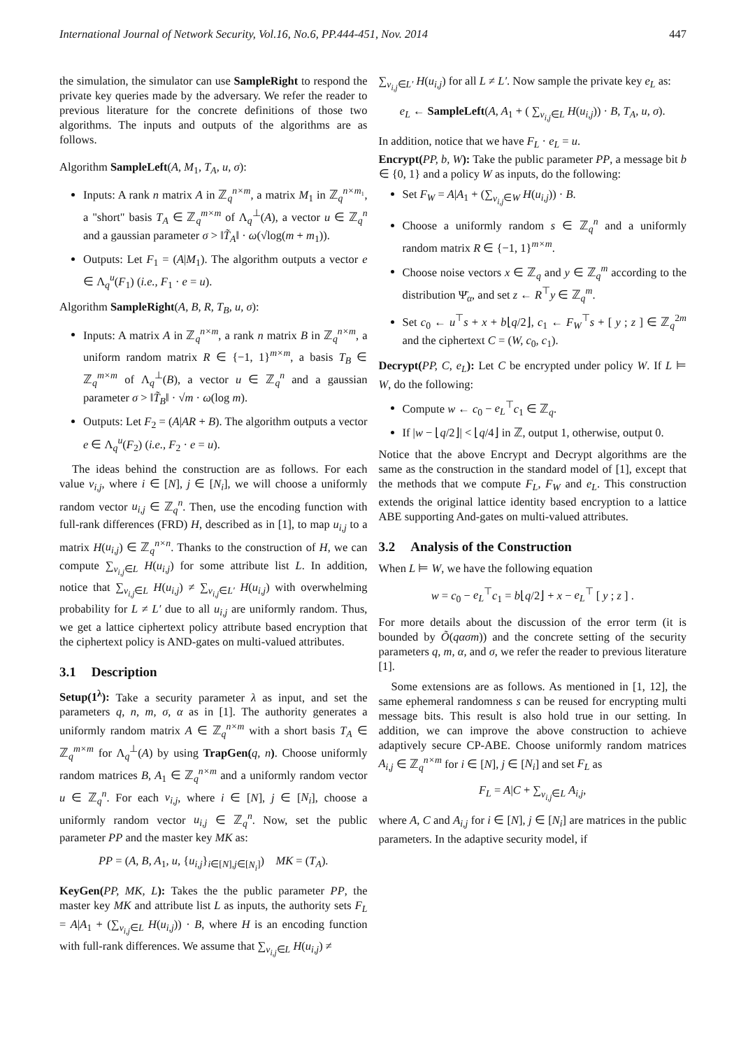International Journal of Network Security, Vol.16, No.6, PP.444-451, Nov. 2014 447
the simulation, the simulator can use SampleRight to respond the private key queries made by the adversary. We refer the reader to previous literature for the concrete definitions of those two algorithms. The inputs and outputs of the algorithms are as follows.
Algorithm SampleLeft(A, M<sub>1</sub>, T<sub>A</sub>, u, σ):
Inputs: A rank n matrix A in ℤ<sub>q</sub><sup>n×m</sup>, a matrix M<sub>1</sub> in ℤ<sub>q</sub><sup>n×m₁</sup>, a "short" basis T<sub>A</sub> ∈ ℤ<sub>q</sub><sup>m×m</sup> of Λ<sub>q</sub><sup>⊥</sup>(A), a vector u ∈ ℤ<sub>q</sub><sup>n</sup> and a gaussian parameter σ > ‖T̃<sub>A</sub>‖ · ω(√log(m + m<sub>1</sub>)).
Outputs: Let F<sub>1</sub> = (A|M<sub>1</sub>). The algorithm outputs a vector e ∈ Λ<sub>q</sub><sup>u</sup>(F<sub>1</sub>) (i.e., F<sub>1</sub> · e = u).
Algorithm SampleRight(A, B, R, T<sub>B</sub>, u, σ):
Inputs: A matrix A in ℤ<sub>q</sub><sup>n×m</sup>, a rank n matrix B in ℤ<sub>q</sub><sup>n×m</sup>, a uniform random matrix R ∈ {−1, 1}<sup>m×m</sup>, a basis T<sub>B</sub> ∈ ℤ<sub>q</sub><sup>m×m</sup> of Λ<sub>q</sub><sup>⊥</sup>(B), a vector u ∈ ℤ<sub>q</sub><sup>n</sup> and a gaussian parameter σ > ‖T̃<sub>B</sub>‖ · √m · ω(log m).
Outputs: Let F<sub>2</sub> = (A|AR + B). The algorithm outputs a vector e ∈ Λ<sub>q</sub><sup>u</sup>(F<sub>2</sub>) (i.e., F<sub>2</sub> · e = u).
The ideas behind the construction are as follows. For each value v<sub>i,j</sub>, where i ∈ [N], j ∈ [N<sub>i</sub>], we will choose a uniformly random vector u<sub>i,j</sub> ∈ ℤ<sub>q</sub><sup>n</sup>. Then, use the encoding function with full-rank differences (FRD) H, described as in [1], to map u<sub>i,j</sub> to a matrix H(u<sub>i,j</sub>) ∈ ℤ<sub>q</sub><sup>n×n</sup>. Thanks to the construction of H, we can compute ∑<sub>v<sub>i,j</sub>∈L</sub> H(u<sub>i,j</sub>) for some attribute list L. In addition, notice that ∑<sub>v<sub>i,j</sub>∈L</sub> H(u<sub>i,j</sub>) ≠ ∑<sub>v<sub>i,j</sub>∈L′</sub> H(u<sub>i,j</sub>) with overwhelming probability for L ≠ L′ due to all u<sub>i,j</sub> are uniformly random. Thus, we get a lattice ciphertext policy attribute based encryption that the ciphertext policy is AND-gates on multi-valued attributes.
3.1 Description
Setup(1<sup>λ</sup>): Take a security parameter λ as input, and set the parameters q, n, m, σ, α as in [1]. The authority generates a uniformly random matrix A ∈ ℤ<sub>q</sub><sup>n×m</sup> with a short basis T<sub>A</sub> ∈ ℤ<sub>q</sub><sup>m×m</sup> for Λ<sub>q</sub><sup>⊥</sup>(A) by using TrapGen(q, n). Choose uniformly random matrices B, A<sub>1</sub> ∈ ℤ<sub>q</sub><sup>n×m</sup> and a uniformly random vector u ∈ ℤ<sub>q</sub><sup>n</sup>. For each v<sub>i,j</sub>, where i ∈ [N], j ∈ [N<sub>i</sub>], choose a uniformly random vector u<sub>i,j</sub> ∈ ℤ<sub>q</sub><sup>n</sup>. Now, set the public parameter PP and the master key MK as:
PP = (A, B, A<sub>1</sub>, u, {u<sub>i,j</sub>}<sub>i∈[N],j∈[N<sub>i</sub>]</sub>) MK = (T<sub>A</sub>).
KeyGen(PP, MK, L): Takes the the public parameter PP, the master key MK and attribute list L as inputs, the authority sets F<sub>L</sub> = A|A<sub>1</sub> + (∑<sub>v<sub>i,j</sub>∈L</sub> H(u<sub>i,j</sub>)) · B, where H is an encoding function with full-rank differences. We assume that ∑<sub>v<sub>i,j</sub>∈L</sub> H(u<sub>i,j</sub>) ≠
∑<sub>v<sub>i,j</sub>∈L′</sub> H(u<sub>i,j</sub>) for all L ≠ L′. Now sample the private key e<sub>L</sub> as:
e<sub>L</sub> ← SampleLeft(A, A<sub>1</sub> + ( ∑<sub>v<sub>i,j</sub>∈L</sub> H(u<sub>i,j</sub>)) · B, T<sub>A</sub>, u, σ).
In addition, notice that we have F<sub>L</sub> · e<sub>L</sub> = u.
Encrypt(PP, b, W): Take the public parameter PP, a message bit b ∈ {0, 1} and a policy W as inputs, do the following:
Set F<sub>W</sub> = A|A<sub>1</sub> + (∑<sub>v<sub>i,j</sub>∈W</sub> H(u<sub>i,j</sub>)) · B.
Choose a uniformly random s ∈ ℤ<sub>q</sub><sup>n</sup> and a uniformly random matrix R ∈ {−1, 1}<sup>m×m</sup>.
Choose noise vectors x ∈ ℤ<sub>q</sub> and y ∈ ℤ<sub>q</sub><sup>m</sup> according to the distribution Ψ̄<sub>α</sub>, and set z ← R<sup>⊤</sup>y ∈ ℤ<sub>q</sub><sup>m</sup>.
Set c<sub>0</sub> ← u<sup>⊤</sup>s + x + b⌊q/2⌋, c<sub>1</sub> ← F<sub>W</sub><sup>⊤</sup>s + [ y ; z ] ∈ ℤ<sub>q</sub><sup>2m</sup> and the ciphertext C = (W, c<sub>0</sub>, c<sub>1</sub>).
Decrypt(PP, C, e<sub>L</sub>): Let C be encrypted under policy W. If L ⊨ W, do the following:
Compute w ← c<sub>0</sub> − e<sub>L</sub><sup>⊤</sup>c<sub>1</sub> ∈ ℤ<sub>q</sub>.
If |w − ⌊q/2⌋| < ⌊q/4⌋ in ℤ, output 1, otherwise, output 0.
Notice that the above Encrypt and Decrypt algorithms are the same as the construction in the standard model of [1], except that the methods that we compute F<sub>L</sub>, F<sub>W</sub> and e<sub>L</sub>. This construction extends the original lattice identity based encryption to a lattice ABE supporting And-gates on multi-valued attributes.
3.2 Analysis of the Construction
When L ⊨ W, we have the following equation
w = c<sub>0</sub> − e<sub>L</sub><sup>⊤</sup>c<sub>1</sub> = b⌊q/2⌋ + x − e<sub>L</sub><sup>⊤</sup> [ y ; z ] .
For more details about the discussion of the error term (it is bounded by Õ(qασm)) and the concrete setting of the security parameters q, m, α, and σ, we refer the reader to previous literature [1].
Some extensions are as follows. As mentioned in [1, 12], the same ephemeral randomness s can be reused for encrypting multi message bits. This result is also hold true in our setting. In addition, we can improve the above construction to achieve adaptively secure CP-ABE. Choose uniformly random matrices A<sub>i,j</sub> ∈ ℤ<sub>q</sub><sup>n×m</sup> for i ∈ [N], j ∈ [N<sub>i</sub>] and set F<sub>L</sub> as
F<sub>L</sub> = A|C + ∑<sub>v<sub>i,j</sub>∈L</sub> A<sub>i,j</sub>,
where A, C and A<sub>i,j</sub> for i ∈ [N], j ∈ [N<sub>i</sub>] are matrices in the public parameters. In the adaptive security model, if